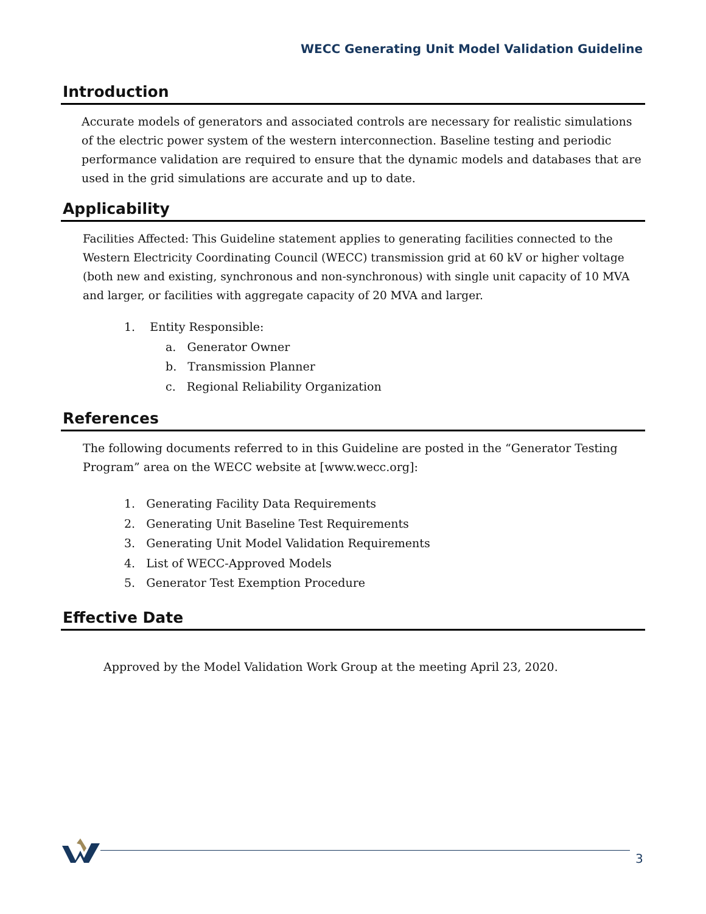WECC Generating Unit Model Validation Guideline
Introduction
Accurate models of generators and associated controls are necessary for realistic simulations of the electric power system of the western interconnection. Baseline testing and periodic performance validation are required to ensure that the dynamic models and databases that are used in the grid simulations are accurate and up to date.
Applicability
Facilities Affected: This Guideline statement applies to generating facilities connected to the Western Electricity Coordinating Council (WECC) transmission grid at 60 kV or higher voltage (both new and existing, synchronous and non-synchronous) with single unit capacity of 10 MVA and larger, or facilities with aggregate capacity of 20 MVA and larger.
1. Entity Responsible:
a. Generator Owner
b. Transmission Planner
c. Regional Reliability Organization
References
The following documents referred to in this Guideline are posted in the “Generator Testing Program” area on the WECC website at [www.wecc.org]:
1. Generating Facility Data Requirements
2. Generating Unit Baseline Test Requirements
3. Generating Unit Model Validation Requirements
4. List of WECC-Approved Models
5. Generator Test Exemption Procedure
Effective Date
Approved by the Model Validation Work Group at the meeting April 23, 2020.
3